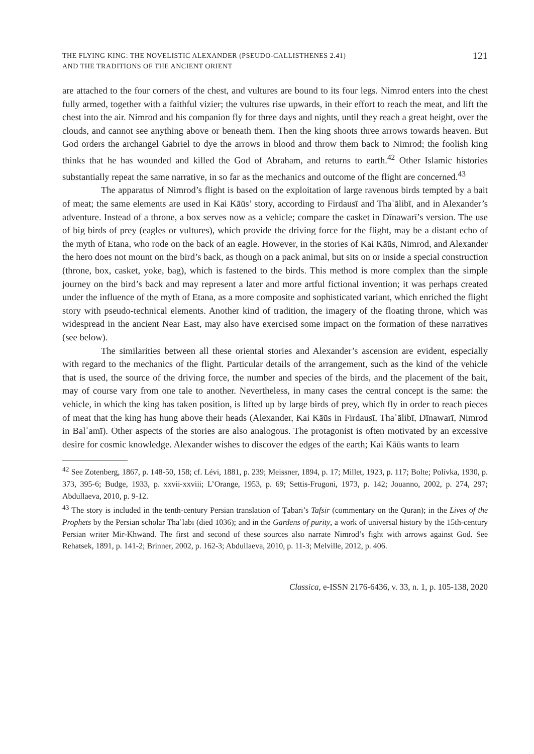THE FLYING KING: THE NOVELISTIC ALEXANDER (PSEUDO-CALLISTHENES 2.41)
AND THE TRADITIONS OF THE ANCIENT ORIENT
121
are attached to the four corners of the chest, and vultures are bound to its four legs. Nimrod enters into the chest fully armed, together with a faithful vizier; the vultures rise upwards, in their effort to reach the meat, and lift the chest into the air. Nimrod and his companion fly for three days and nights, until they reach a great height, over the clouds, and cannot see anything above or beneath them. Then the king shoots three arrows towards heaven. But God orders the archangel Gabriel to dye the arrows in blood and throw them back to Nimrod; the foolish king thinks that he has wounded and killed the God of Abraham, and returns to earth.<sup>42</sup> Other Islamic histories substantially repeat the same narrative, in so far as the mechanics and outcome of the flight are concerned.<sup>43</sup>
The apparatus of Nimrod’s flight is based on the exploitation of large ravenous birds tempted by a bait of meat; the same elements are used in Kai Kāūs’ story, according to Firdausī and Thaʿālibī, and in Alexander’s adventure. Instead of a throne, a box serves now as a vehicle; compare the casket in Dīnawarī’s version. The use of big birds of prey (eagles or vultures), which provide the driving force for the flight, may be a distant echo of the myth of Etana, who rode on the back of an eagle. However, in the stories of Kai Kāūs, Nimrod, and Alexander the hero does not mount on the bird’s back, as though on a pack animal, but sits on or inside a special construction (throne, box, casket, yoke, bag), which is fastened to the birds. This method is more complex than the simple journey on the bird’s back and may represent a later and more artful fictional invention; it was perhaps created under the influence of the myth of Etana, as a more composite and sophisticated variant, which enriched the flight story with pseudo-technical elements. Another kind of tradition, the imagery of the floating throne, which was widespread in the ancient Near East, may also have exercised some impact on the formation of these narratives (see below).
The similarities between all these oriental stories and Alexander’s ascension are evident, especially with regard to the mechanics of the flight. Particular details of the arrangement, such as the kind of the vehicle that is used, the source of the driving force, the number and species of the birds, and the placement of the bait, may of course vary from one tale to another. Nevertheless, in many cases the central concept is the same: the vehicle, in which the king has taken position, is lifted up by large birds of prey, which fly in order to reach pieces of meat that the king has hung above their heads (Alexander, Kai Kāūs in Firdausī, Thaʿālibī, Dīnawarī, Nimrod in Balʿamī). Other aspects of the stories are also analogous. The protagonist is often motivated by an excessive desire for cosmic knowledge. Alexander wishes to discover the edges of the earth; Kai Kāūs wants to learn
<sup>42</sup> See Zotenberg, 1867, p. 148-50, 158; cf. Lévi, 1881, p. 239; Meissner, 1894, p. 17; Millet, 1923, p. 117; Bolte; Polívka, 1930, p. 373, 395-6; Budge, 1933, p. xxvii-xxviii; L’Orange, 1953, p. 69; Settis-Frugoni, 1973, p. 142; Jouanno, 2002, p. 274, 297; Abdullaeva, 2010, p. 9-12.
<sup>43</sup> The story is included in the tenth-century Persian translation of Ṭabarī’s Tafsīr (commentary on the Quran); in the Lives of the Prophets by the Persian scholar Thaʿlabī (died 1036); and in the Gardens of purity, a work of universal history by the 15th-century Persian writer Mir-Khwānd. The first and second of these sources also narrate Nimrod’s fight with arrows against God. See Rehatsek, 1891, p. 141-2; Brinner, 2002, p. 162-3; Abdullaeva, 2010, p. 11-3; Melville, 2012, p. 406.
Classica, e-ISSN 2176-6436, v. 33, n. 1, p. 105-138, 2020